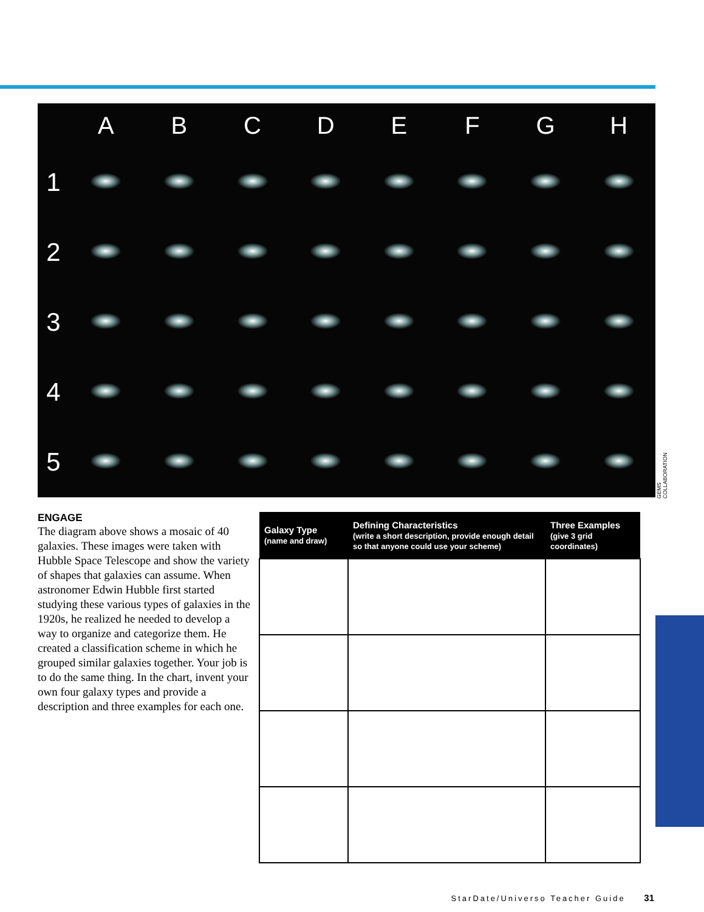| | A | B | C | D | E | F | G | H |
| --- | --- | --- | --- | --- | --- | --- | --- | --- |
| 1 | | | | | | | | |
| 2 | | | | | | | | |
| 3 | | | | | | | | |
| 4 | | | | | | | | |
| 5 | | | | | | | | |
GEMS COLLABORATION
ENGAGE
The diagram above shows a mosaic of 40 galaxies. These images were taken with Hubble Space Telescope and show the variety of shapes that galaxies can assume. When astronomer Edwin Hubble first started studying these various types of galaxies in the 1920s, he realized he needed to develop a way to organize and categorize them. He created a classification scheme in which he grouped similar galaxies together. Your job is to do the same thing. In the chart, invent your own four galaxy types and provide a description and three examples for each one.
| Galaxy Type (name and draw) | Defining Characteristics (write a short description, provide enough detail so that anyone could use your scheme) | Three Examples (give 3 grid coordinates) |
| --- | --- | --- |
StarDate/Universo Teacher Guide 31